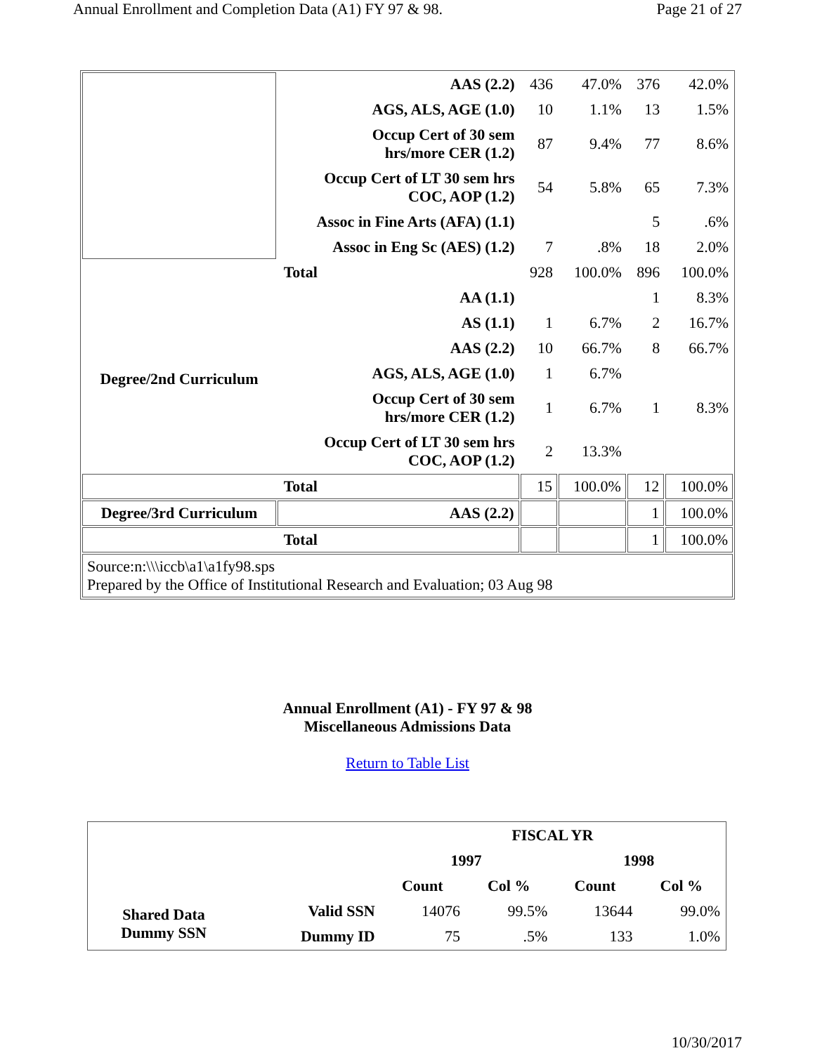Annual Enrollment and Completion Data (A1) FY 97 & 98. Page 21 of 27
| | AAS (2.2) | 436 | 47.0% | 376 | 42.0% |
| | AGS, ALS, AGE (1.0) | 10 | 1.1% | 13 | 1.5% |
| | Occup Cert of 30 sem hrs/more CER (1.2) | 87 | 9.4% | 77 | 8.6% |
| | Occup Cert of LT 30 sem hrs COC, AOP (1.2) | 54 | 5.8% | 65 | 7.3% |
| | Assoc in Fine Arts (AFA) (1.1) | | | 5 | .6% |
| | Assoc in Eng Sc (AES) (1.2) | 7 | .8% | 18 | 2.0% |
| Total | | 928 | 100.0% | 896 | 100.0% |
| Degree/2nd Curriculum | AA (1.1) | | | 1 | 8.3% |
| | AS (1.1) | 1 | 6.7% | 2 | 16.7% |
| | AAS (2.2) | 10 | 66.7% | 8 | 66.7% |
| | AGS, ALS, AGE (1.0) | 1 | 6.7% | | |
| | Occup Cert of 30 sem hrs/more CER (1.2) | 1 | 6.7% | 1 | 8.3% |
| | Occup Cert of LT 30 sem hrs COC, AOP (1.2) | 2 | 13.3% | | |
| Total | | 15 | 100.0% | 12 | 100.0% |
| Degree/3rd Curriculum | AAS (2.2) | | | 1 | 100.0% |
| Total | | | | 1 | 100.0% |
| Source:n:\\\iccb\a1\a1fy98.sps Prepared by the Office of Institutional Research and Evaluation; 03 Aug 98 | | | | | |
Annual Enrollment (A1) - FY 97 & 98
Miscellaneous Admissions Data
Return to Table List
| | | FISCAL YR | | | |
| | | 1997 | | 1998 | |
| | | Count | Col % | Count | Col % |
| Shared Data Dummy SSN | Valid SSN | 14076 | 99.5% | 13644 | 99.0% |
| | Dummy ID | 75 | .5% | 133 | 1.0% |
10/30/2017